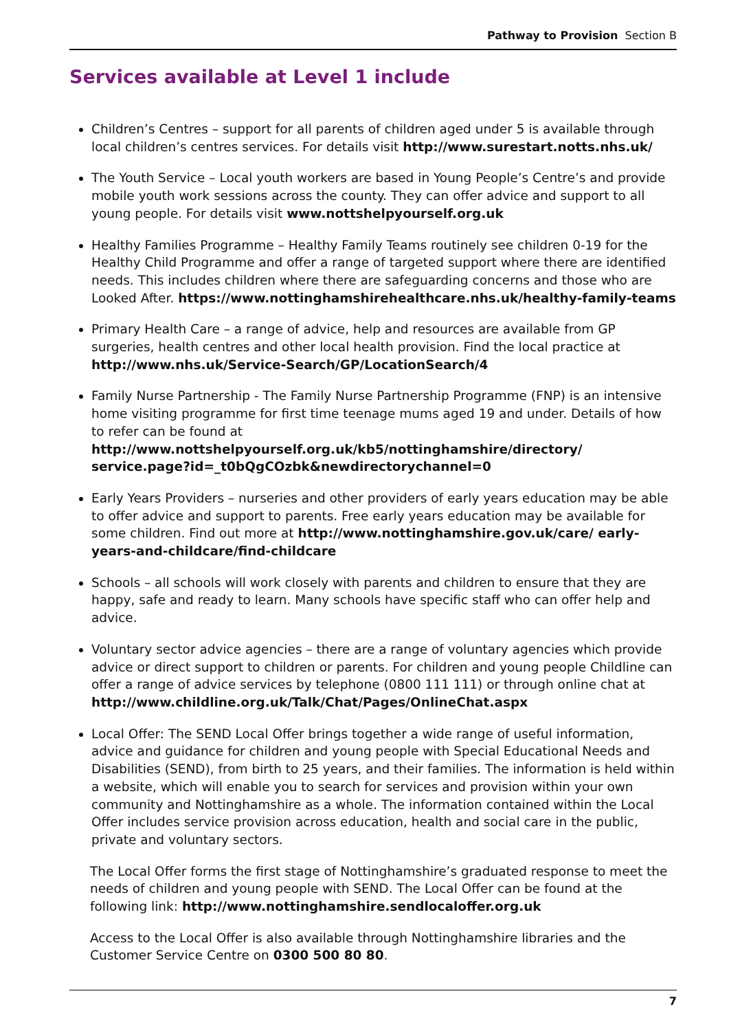Pathway to Provision Section B
Services available at Level 1 include
Children’s Centres – support for all parents of children aged under 5 is available through local children’s centres services. For details visit http://www.surestart.notts.nhs.uk/
The Youth Service – Local youth workers are based in Young People’s Centre’s and provide mobile youth work sessions across the county. They can offer advice and support to all young people. For details visit www.nottshelpyourself.org.uk
Healthy Families Programme – Healthy Family Teams routinely see children 0-19 for the Healthy Child Programme and offer a range of targeted support where there are identified needs. This includes children where there are safeguarding concerns and those who are Looked After. https://www.nottinghamshirehealthcare.nhs.uk/healthy-family-teams
Primary Health Care – a range of advice, help and resources are available from GP surgeries, health centres and other local health provision. Find the local practice at http://www.nhs.uk/Service-Search/GP/LocationSearch/4
Family Nurse Partnership - The Family Nurse Partnership Programme (FNP) is an intensive home visiting programme for first time teenage mums aged 19 and under. Details of how to refer can be found at http://www.nottshelpyourself.org.uk/kb5/nottinghamshire/directory/ service.page?id=_t0bQgCOzbk&newdirectorychannel=0
Early Years Providers – nurseries and other providers of early years education may be able to offer advice and support to parents. Free early years education may be available for some children. Find out more at http://www.nottinghamshire.gov.uk/care/ early-years-and-childcare/find-childcare
Schools – all schools will work closely with parents and children to ensure that they are happy, safe and ready to learn. Many schools have specific staff who can offer help and advice.
Voluntary sector advice agencies – there are a range of voluntary agencies which provide advice or direct support to children or parents. For children and young people Childline can offer a range of advice services by telephone (0800 111 111) or through online chat at http://www.childline.org.uk/Talk/Chat/Pages/OnlineChat.aspx
Local Offer: The SEND Local Offer brings together a wide range of useful information, advice and guidance for children and young people with Special Educational Needs and Disabilities (SEND), from birth to 25 years, and their families. The information is held within a website, which will enable you to search for services and provision within your own community and Nottinghamshire as a whole. The information contained within the Local Offer includes service provision across education, health and social care in the public, private and voluntary sectors.
The Local Offer forms the first stage of Nottinghamshire’s graduated response to meet the needs of children and young people with SEND. The Local Offer can be found at the following link: http://www.nottinghamshire.sendlocaloffer.org.uk
Access to the Local Offer is also available through Nottinghamshire libraries and the Customer Service Centre on 0300 500 80 80.
7